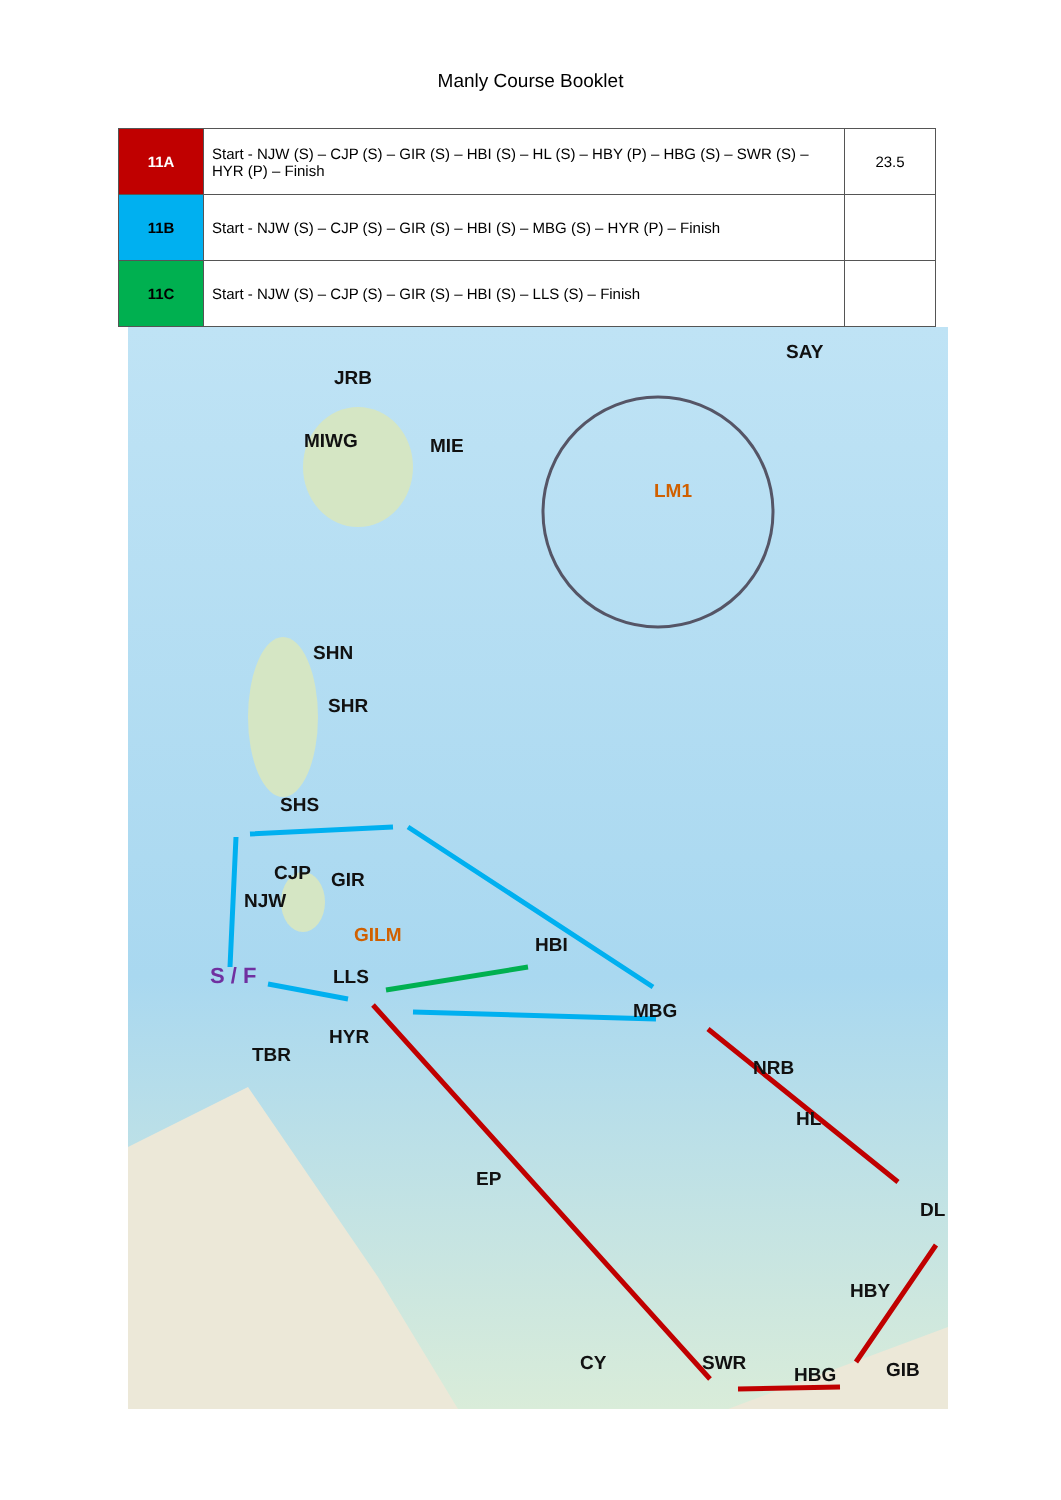Manly Course Booklet
| 11A | Start - NJW (S) – CJP (S) – GIR (S) – HBI (S) – HL (S) – HBY (P) – HBG (S) – SWR (S) – HYR (P) – Finish | 23.5 |
| 11B | Start - NJW (S) – CJP (S) – GIR (S) – HBI (S) – MBG (S) – HYR (P) – Finish | |
| 11C | Start - NJW (S) – CJP (S) – GIR (S) – HBI (S) – LLS (S) – Finish | |
JRB
SAY
MIWG MIE
LM1
SHN
SHR
SHS
CJP GIR
NJW
GILM HBI
S / F LLS
MBG
HYR
TBR
NRB
HL
EP
DL
HBY
CY SWR GIB HBG